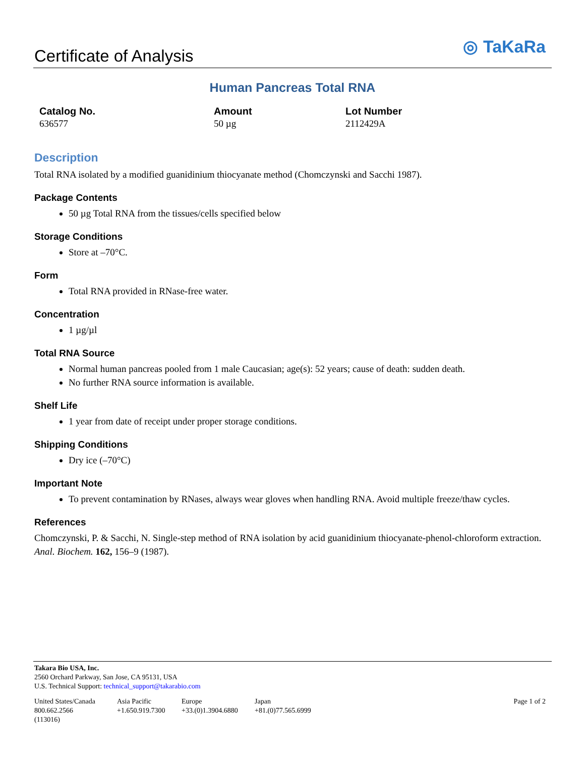Certificate of Analysis
◎ TaKaRa
Human Pancreas Total RNA
Catalog No.
636577
Amount
50 µg
Lot Number
2112429A
Description
Total RNA isolated by a modified guanidinium thiocyanate method (Chomczynski and Sacchi 1987).
Package Contents
50 µg Total RNA from the tissues/cells specified below
Storage Conditions
Store at –70°C.
Form
Total RNA provided in RNase-free water.
Concentration
1 µg/µl
Total RNA Source
Normal human pancreas pooled from 1 male Caucasian; age(s): 52 years; cause of death: sudden death.
No further RNA source information is available.
Shelf Life
1 year from date of receipt under proper storage conditions.
Shipping Conditions
Dry ice (–70°C)
Important Note
To prevent contamination by RNases, always wear gloves when handling RNA. Avoid multiple freeze/thaw cycles.
References
Chomczynski, P. & Sacchi, N. Single-step method of RNA isolation by acid guanidinium thiocyanate-phenol-chloroform extraction. Anal. Biochem. 162, 156–9 (1987).
Takara Bio USA, Inc.
2560 Orchard Parkway, San Jose, CA 95131, USA
U.S. Technical Support: technical_support@takarabio.com
United States/Canada
800.662.2566
(113016)
Asia Pacific
+1.650.919.7300
Europe
+33.(0)1.3904.6880
Japan
+81.(0)77.565.6999
Page 1 of 2